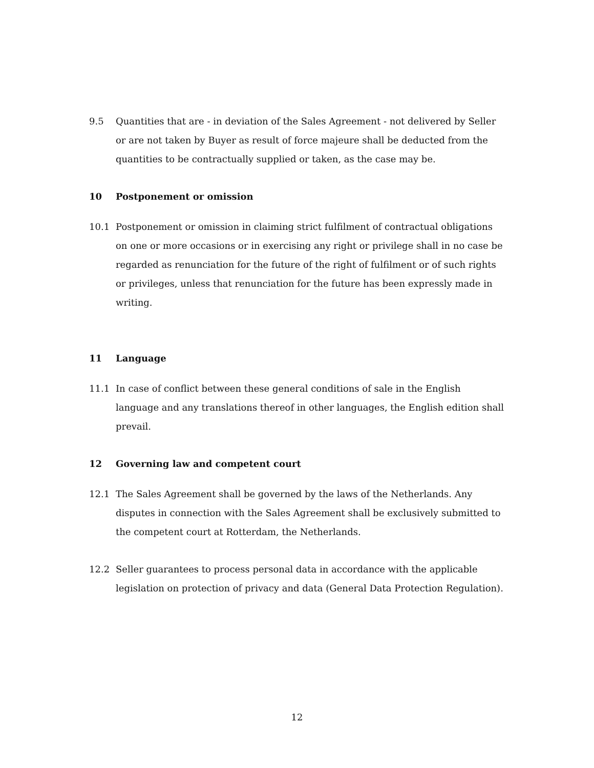9.5 Quantities that are - in deviation of the Sales Agreement - not delivered by Seller or are not taken by Buyer as result of force majeure shall be deducted from the quantities to be contractually supplied or taken, as the case may be.
10 Postponement or omission
10.1 Postponement or omission in claiming strict fulfilment of contractual obligations on one or more occasions or in exercising any right or privilege shall in no case be regarded as renunciation for the future of the right of fulfilment or of such rights or privileges, unless that renunciation for the future has been expressly made in writing.
11 Language
11.1 In case of conflict between these general conditions of sale in the English language and any translations thereof in other languages, the English edition shall prevail.
12 Governing law and competent court
12.1 The Sales Agreement shall be governed by the laws of the Netherlands. Any disputes in connection with the Sales Agreement shall be exclusively submitted to the competent court at Rotterdam, the Netherlands.
12.2 Seller guarantees to process personal data in accordance with the applicable legislation on protection of privacy and data (General Data Protection Regulation).
12